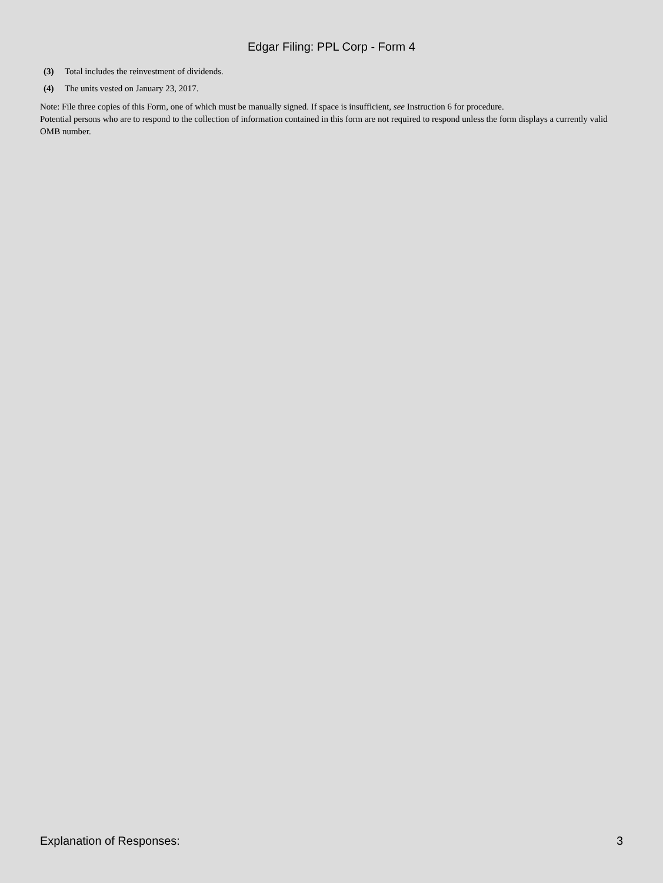Edgar Filing: PPL Corp - Form 4
(3) Total includes the reinvestment of dividends.
(4) The units vested on January 23, 2017.
Note: File three copies of this Form, one of which must be manually signed. If space is insufficient, see Instruction 6 for procedure.
Potential persons who are to respond to the collection of information contained in this form are not required to respond unless the form displays a currently valid OMB number.
Explanation of Responses: 3